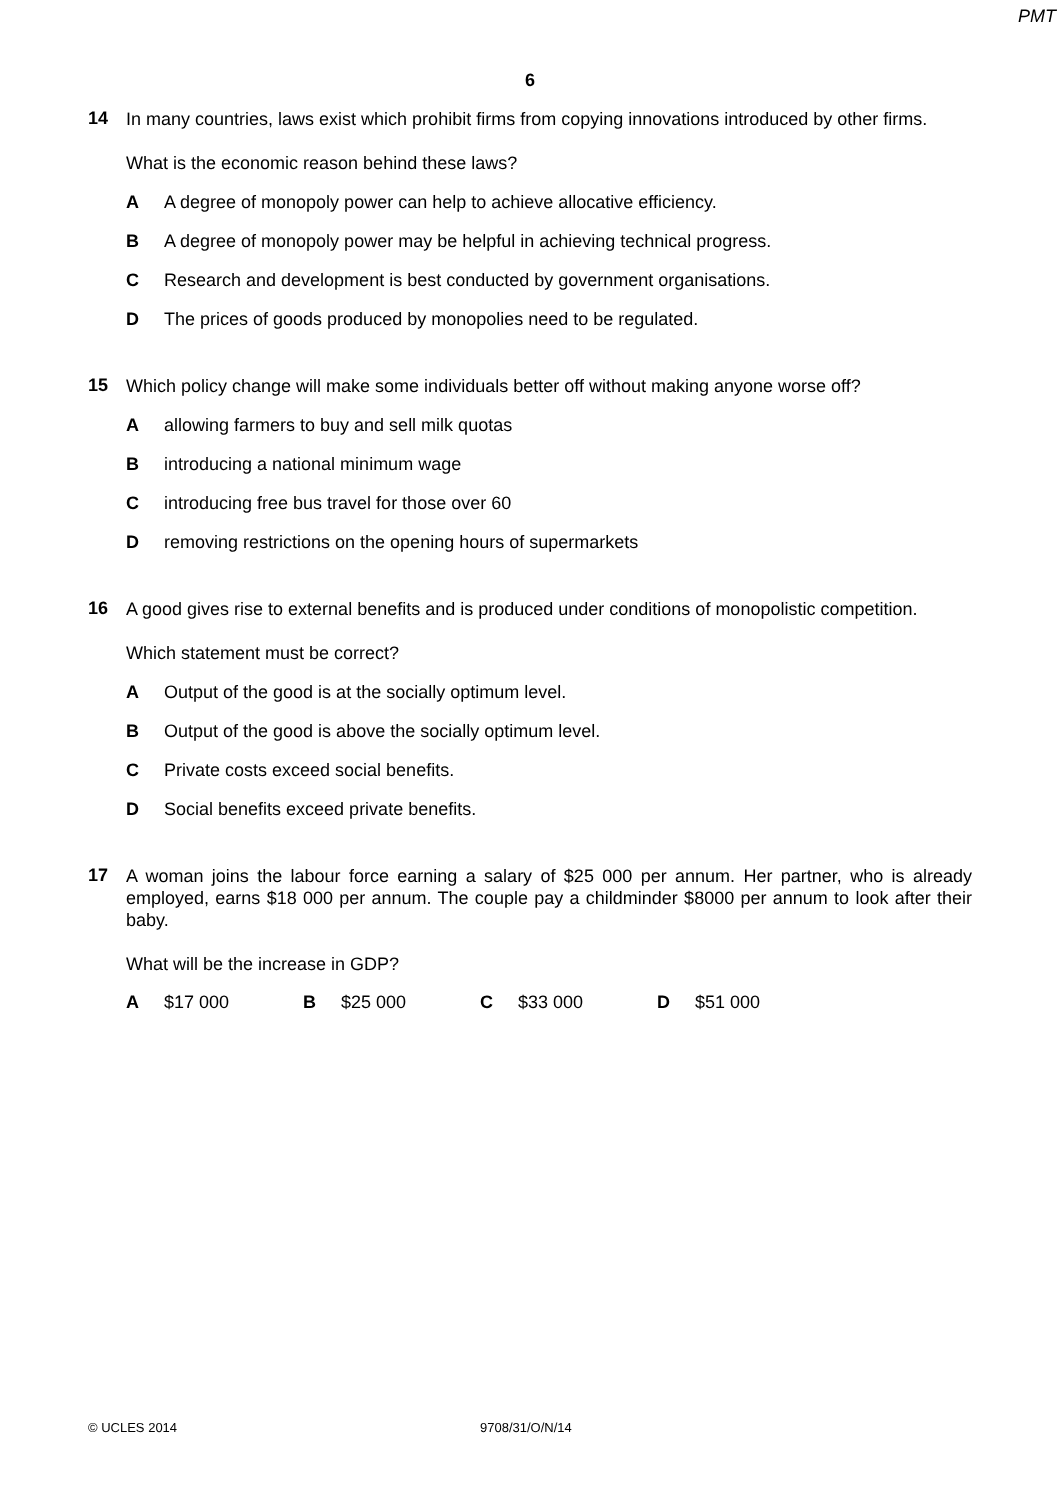PMT
6
14
In many countries, laws exist which prohibit firms from copying innovations introduced by other firms.
What is the economic reason behind these laws?
A A degree of monopoly power can help to achieve allocative efficiency.
B A degree of monopoly power may be helpful in achieving technical progress.
C Research and development is best conducted by government organisations.
D The prices of goods produced by monopolies need to be regulated.
15
Which policy change will make some individuals better off without making anyone worse off?
Aallowing farmers to buy and sell milk quotas
Bintroducing a national minimum wage
Cintroducing free bus travel for those over 60
Dremoving restrictions on the opening hours of supermarkets
16
A good gives rise to external benefits and is produced under conditions of monopolistic competition.
Which statement must be correct?
A Output of the good is at the socially optimum level.
B Output of the good is above the socially optimum level.
C Private costs exceed social benefits.
D Social benefits exceed private benefits.
17
A woman joins the labour force earning a salary of $25 000 per annum. Her partner, who is already employed, earns $18 000 per annum. The couple pay a childminder $8000 per annum to look after their baby.
What will be the increase in GDP?
A $17 000 B $25 000 C $33 000 D $51 000
© UCLES 2014 9708/31/O/N/14